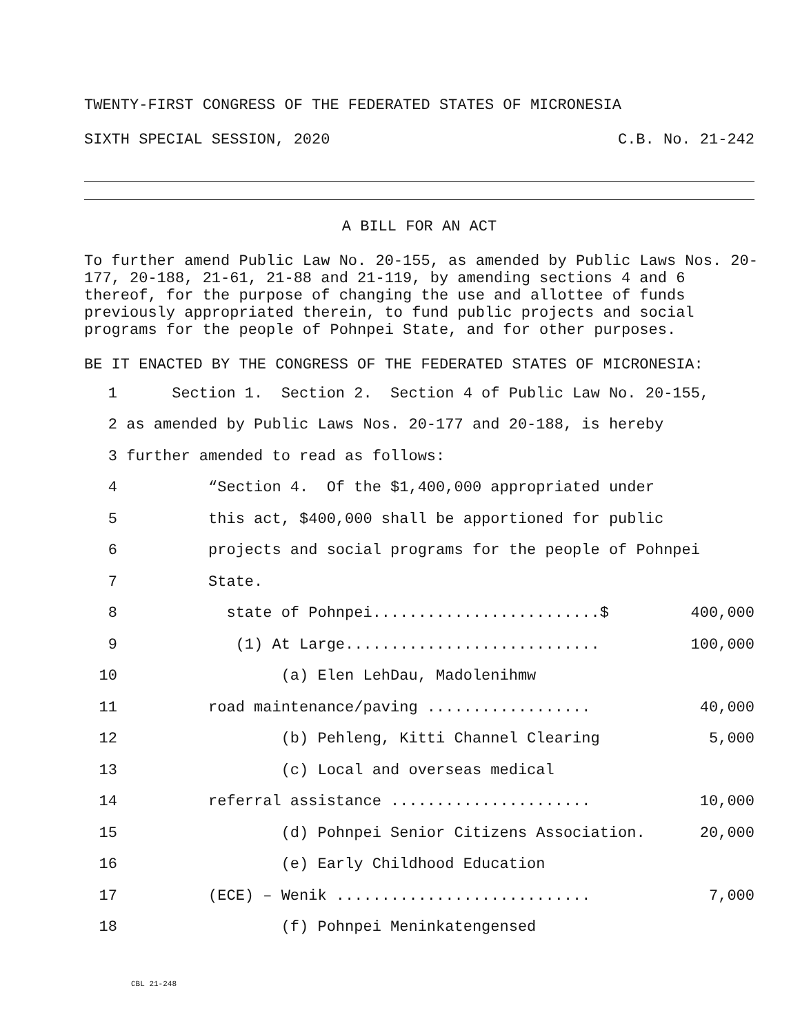TWENTY-FIRST CONGRESS OF THE FEDERATED STATES OF MICRONESIA
SIXTH SPECIAL SESSION, 2020 C.B. No. 21-242
A BILL FOR AN ACT
To further amend Public Law No. 20-155, as amended by Public Laws Nos. 20-177, 20-188, 21-61, 21-88 and 21-119, by amending sections 4 and 6 thereof, for the purpose of changing the use and allottee of funds previously appropriated therein, to fund public projects and social programs for the people of Pohnpei State, and for other purposes.
BE IT ENACTED BY THE CONGRESS OF THE FEDERATED STATES OF MICRONESIA:
1 Section 1. Section 2. Section 4 of Public Law No. 20-155,
2 as amended by Public Laws Nos. 20-177 and 20-188, is hereby
3 further amended to read as follows:
4 “Section 4. Of the $1,400,000 appropriated under
5 this act, $400,000 shall be apportioned for public
6 projects and social programs for the people of Pohnpei
7 State.
8 state of Pohnpei.........................$ 400,000
9 (1) At Large............................ 100,000
10 (a) Elen LehDau, Madolenihmw
11 road maintenance/paving .................. 40,000
12 (b) Pehleng, Kitti Channel Clearing 5,000
13 (c) Local and overseas medical
14 referral assistance ...................... 10,000
15 (d) Pohnpei Senior Citizens Association. 20,000
16 (e) Early Childhood Education
17 (ECE) – Wenik ............................ 7,000
18 (f) Pohnpei Meninkatengensed
CBL 21-248